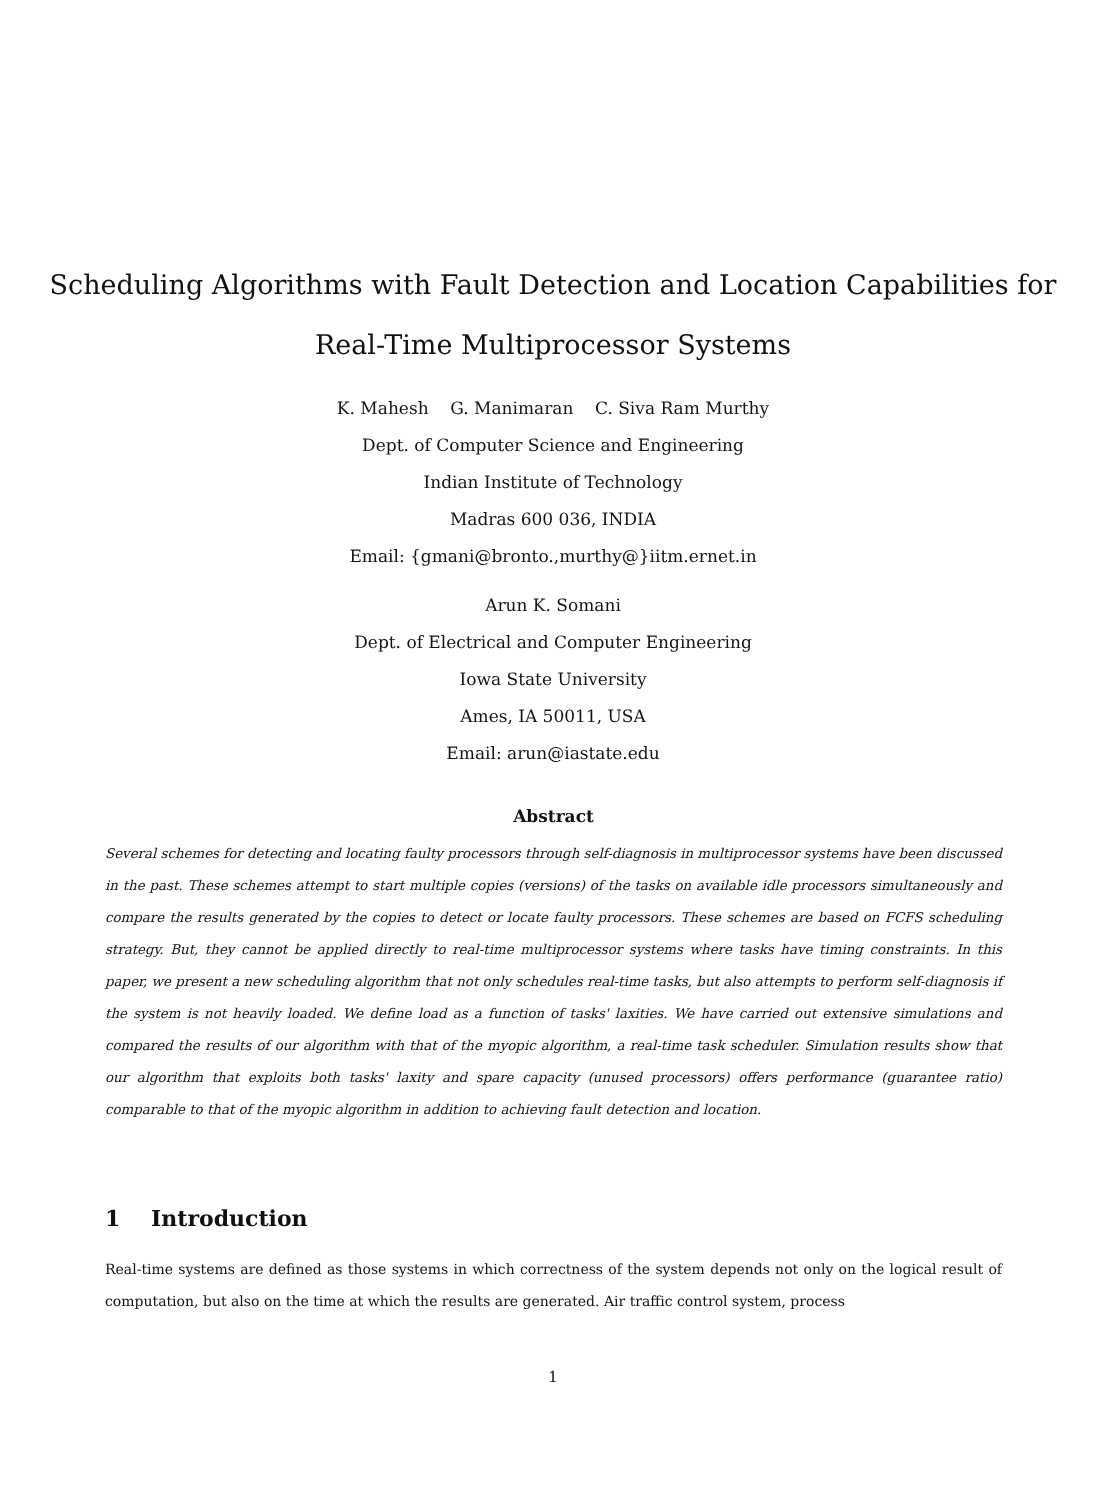Scheduling Algorithms with Fault Detection and Location Capabilities for
Real-Time Multiprocessor Systems
K. Mahesh G. Manimaran C. Siva Ram Murthy
Dept. of Computer Science and Engineering
Indian Institute of Technology
Madras 600 036, INDIA
Email: {gmani@bronto.,murthy@}iitm.ernet.in
Arun K. Somani
Dept. of Electrical and Computer Engineering
Iowa State University
Ames, IA 50011, USA
Email: arun@iastate.edu
Abstract
Several schemes for detecting and locating faulty processors through self-diagnosis in multiprocessor systems have been discussed in the past. These schemes attempt to start multiple copies (versions) of the tasks on available idle processors simultaneously and compare the results generated by the copies to detect or locate faulty processors. These schemes are based on FCFS scheduling strategy. But, they cannot be applied directly to real-time multiprocessor systems where tasks have timing constraints. In this paper, we present a new scheduling algorithm that not only schedules real-time tasks, but also attempts to perform self-diagnosis if the system is not heavily loaded. We define load as a function of tasks' laxities. We have carried out extensive simulations and compared the results of our algorithm with that of the myopic algorithm, a real-time task scheduler. Simulation results show that our algorithm that exploits both tasks' laxity and spare capacity (unused processors) offers performance (guarantee ratio) comparable to that of the myopic algorithm in addition to achieving fault detection and location.
1 Introduction
Real-time systems are defined as those systems in which correctness of the system depends not only on the logical result of computation, but also on the time at which the results are generated. Air traffic control system, process
1